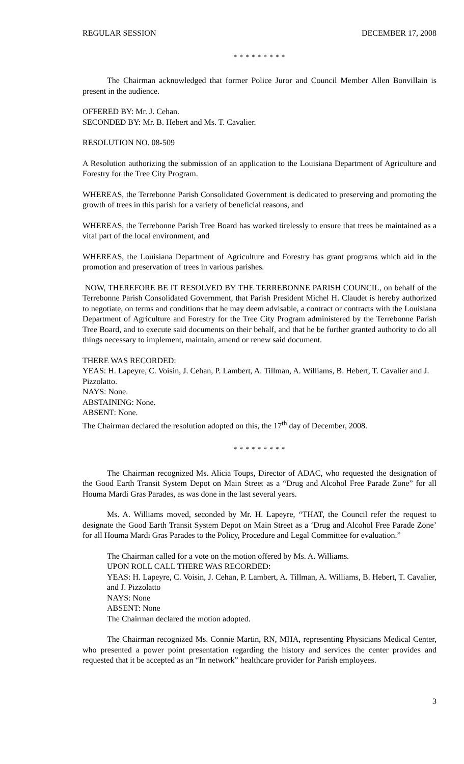REGULAR SESSION DECEMBER 17, 2008
* * * * * * * * *
The Chairman acknowledged that former Police Juror and Council Member Allen Bonvillain is present in the audience.
OFFERED BY: Mr. J. Cehan.
SECONDED BY: Mr. B. Hebert and Ms. T. Cavalier.
RESOLUTION NO. 08-509
A Resolution authorizing the submission of an application to the Louisiana Department of Agriculture and Forestry for the Tree City Program.
WHEREAS, the Terrebonne Parish Consolidated Government is dedicated to preserving and promoting the growth of trees in this parish for a variety of beneficial reasons, and
WHEREAS, the Terrebonne Parish Tree Board has worked tirelessly to ensure that trees be maintained as a vital part of the local environment, and
WHEREAS, the Louisiana Department of Agriculture and Forestry has grant programs which aid in the promotion and preservation of trees in various parishes.
NOW, THEREFORE BE IT RESOLVED BY THE TERREBONNE PARISH COUNCIL, on behalf of the Terrebonne Parish Consolidated Government, that Parish President Michel H. Claudet is hereby authorized to negotiate, on terms and conditions that he may deem advisable, a contract or contracts with the Louisiana Department of Agriculture and Forestry for the Tree City Program administered by the Terrebonne Parish Tree Board, and to execute said documents on their behalf, and that he be further granted authority to do all things necessary to implement, maintain, amend or renew said document.
THERE WAS RECORDED:
YEAS: H. Lapeyre, C. Voisin, J. Cehan, P. Lambert, A. Tillman, A. Williams, B. Hebert, T. Cavalier and J. Pizzolatto.
NAYS: None.
ABSTAINING: None.
ABSENT: None.
The Chairman declared the resolution adopted on this, the 17<sup>th</sup> day of December, 2008.
* * * * * * * * *
The Chairman recognized Ms. Alicia Toups, Director of ADAC, who requested the designation of the Good Earth Transit System Depot on Main Street as a “Drug and Alcohol Free Parade Zone” for all Houma Mardi Gras Parades, as was done in the last several years.
Ms. A. Williams moved, seconded by Mr. H. Lapeyre, “THAT, the Council refer the request to designate the Good Earth Transit System Depot on Main Street as a ‘Drug and Alcohol Free Parade Zone’ for all Houma Mardi Gras Parades to the Policy, Procedure and Legal Committee for evaluation.”
The Chairman called for a vote on the motion offered by Ms. A. Williams.
UPON ROLL CALL THERE WAS RECORDED:
YEAS: H. Lapeyre, C. Voisin, J. Cehan, P. Lambert, A. Tillman, A. Williams, B. Hebert, T. Cavalier, and J. Pizzolatto
NAYS: None
ABSENT: None
The Chairman declared the motion adopted.
The Chairman recognized Ms. Connie Martin, RN, MHA, representing Physicians Medical Center, who presented a power point presentation regarding the history and services the center provides and requested that it be accepted as an “In network” healthcare provider for Parish employees.
3